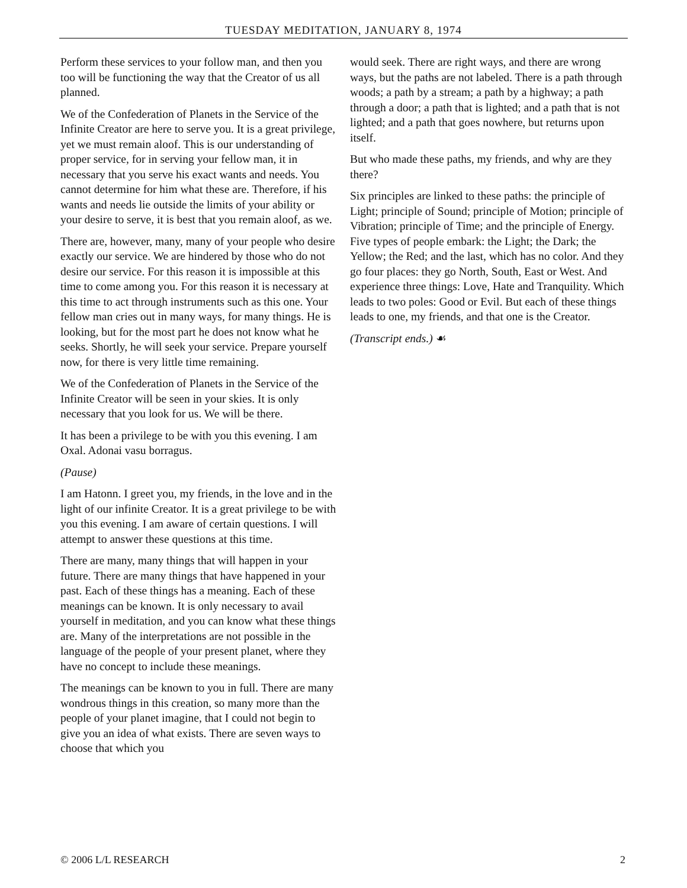TUESDAY MEDITATION, JANUARY 8, 1974
Perform these services to your follow man, and then you too will be functioning the way that the Creator of us all planned.
We of the Confederation of Planets in the Service of the Infinite Creator are here to serve you. It is a great privilege, yet we must remain aloof. This is our understanding of proper service, for in serving your fellow man, it in necessary that you serve his exact wants and needs. You cannot determine for him what these are. Therefore, if his wants and needs lie outside the limits of your ability or your desire to serve, it is best that you remain aloof, as we.
There are, however, many, many of your people who desire exactly our service. We are hindered by those who do not desire our service. For this reason it is impossible at this time to come among you. For this reason it is necessary at this time to act through instruments such as this one. Your fellow man cries out in many ways, for many things. He is looking, but for the most part he does not know what he seeks. Shortly, he will seek your service. Prepare yourself now, for there is very little time remaining.
We of the Confederation of Planets in the Service of the Infinite Creator will be seen in your skies. It is only necessary that you look for us. We will be there.
It has been a privilege to be with you this evening. I am Oxal. Adonai vasu borragus.
(Pause)
I am Hatonn. I greet you, my friends, in the love and in the light of our infinite Creator. It is a great privilege to be with you this evening. I am aware of certain questions. I will attempt to answer these questions at this time.
There are many, many things that will happen in your future. There are many things that have happened in your past. Each of these things has a meaning. Each of these meanings can be known. It is only necessary to avail yourself in meditation, and you can know what these things are. Many of the interpretations are not possible in the language of the people of your present planet, where they have no concept to include these meanings.
The meanings can be known to you in full. There are many wondrous things in this creation, so many more than the people of your planet imagine, that I could not begin to give you an idea of what exists. There are seven ways to choose that which you
would seek. There are right ways, and there are wrong ways, but the paths are not labeled. There is a path through woods; a path by a stream; a path by a highway; a path through a door; a path that is lighted; and a path that is not lighted; and a path that goes nowhere, but returns upon itself.
But who made these paths, my friends, and why are they there?
Six principles are linked to these paths: the principle of Light; principle of Sound; principle of Motion; principle of Vibration; principle of Time; and the principle of Energy. Five types of people embark: the Light; the Dark; the Yellow; the Red; and the last, which has no color. And they go four places: they go North, South, East or West. And experience three things: Love, Hate and Tranquility. Which leads to two poles: Good or Evil. But each of these things leads to one, my friends, and that one is the Creator.
(Transcript ends.) ☙
© 2006 L/L RESEARCH 2